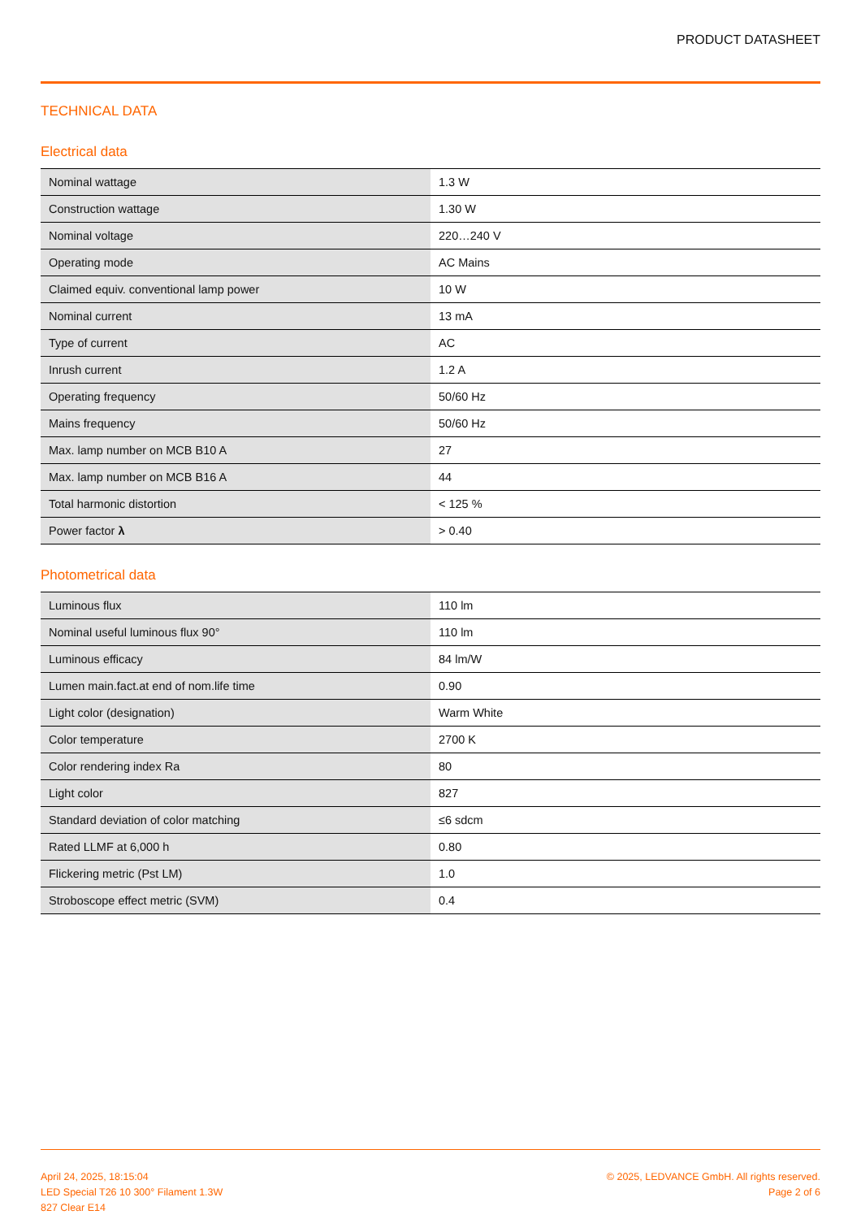PRODUCT DATASHEET
TECHNICAL DATA
Electrical data
| Nominal wattage | 1.3 W |
| Construction wattage | 1.30 W |
| Nominal voltage | 220…240 V |
| Operating mode | AC Mains |
| Claimed equiv. conventional lamp power | 10 W |
| Nominal current | 13 mA |
| Type of current | AC |
| Inrush current | 1.2 A |
| Operating frequency | 50/60 Hz |
| Mains frequency | 50/60 Hz |
| Max. lamp number on MCB B10 A | 27 |
| Max. lamp number on MCB B16 A | 44 |
| Total harmonic distortion | < 125 % |
| Power factor λ | > 0.40 |
Photometrical data
| Luminous flux | 110 lm |
| Nominal useful luminous flux 90° | 110 lm |
| Luminous efficacy | 84 lm/W |
| Lumen main.fact.at end of nom.life time | 0.90 |
| Light color (designation) | Warm White |
| Color temperature | 2700 K |
| Color rendering index Ra | 80 |
| Light color | 827 |
| Standard deviation of color matching | ≤6 sdcm |
| Rated LLMF at 6,000 h | 0.80 |
| Flickering metric (Pst LM) | 1.0 |
| Stroboscope effect metric (SVM) | 0.4 |
April 24, 2025, 18:15:04
LED Special T26 10 300° Filament 1.3W
827 Clear E14
© 2025, LEDVANCE GmbH. All rights reserved.
Page 2 of 6